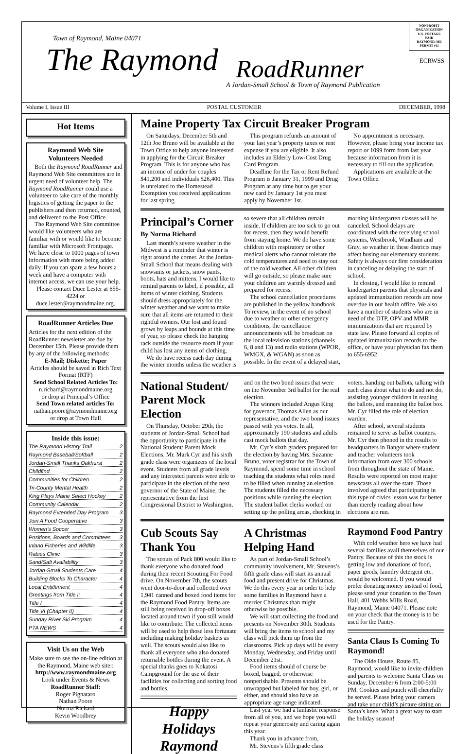Town of Raymond, Maine 04071
The Raymond RoadRunner
A Jordan-Small School & Town of Raymond Publication
NONPROFIT
ORGANIZATION
U.S. POSTAGE
PAID
RAYMOND, ME
PERMIT #11
ECRWSS
Volume I, Issue III POSTAL CUSTOMER DECEMBER, 1998
Hot Items
Raymond Web Site
Volunteers Needed
Both the Raymond RoadRunner and Raymond Web Site committees are in urgent need of volunteer help. The Raymond RoadRunner could use a volunteer to take care of the monthly logistics of getting the paper to the publishers and then returned, counted, and delivered to the Post Office.
The Raymond Web Site committee would like volunteers who are familiar with or would like to become familiar with Microsoft Frontpage. We have close to 1000 pages of town information with more being added daily. If you can spare a few hours a week and have a computer with internet access, we can use your help.
Please contact Duce Lester at 655-4224 or duce.lester@raymondmaine.org.
RoadRunner Articles Due
Articles for the next edition of the RoadRunner newsletter are due by December 15th. Please provide them by any of the following methods:
E-Mail; Diskette; Paper
Articles should be saved in Rich Text Format (RTF)
Send School Related Articles To:
n.richard@raymondmaine.org
or drop at Principal’s Office
Send Town related articles To:
nathan.poore@raymondmaine.org
or drop at Town Hall
Inside this issue:
The Raymond History Trail 2
Raymond Baseball/Softball 2
Jordan-Small Thanks Oakhurst 2
Childfind 2
Communities for Children 2
Tri-County Mental Health 2
King Plays Maine Select Hockey 2
Community Calendar 2
Raymond Extended Day Program 3
Join A Food Cooperative 3
Women’s Soccer 3
Positions, Boards and Committees 3
Inland Fisheries and Wildlife 3
Rabies Clinic 3
Sand/Salt Availability 3
Jordan-Small Students Care 4
Building Blocks To Character 4
Local Entitlement 4
Greetings from Title I: 4
Title I 4
Title VI (Chapter II) 4
Sunday River Ski Program 4
PTA NEWS 4
Visit Us on the Web
Make sure to see the on-line edition at the Raymond, Maine web site::
http://www.raymondmaine.org
Look under Events & News
RoadRunner Staff:
Roger Pignataro
Nathan Poore
Norma Richard
Kevin Woodbrey
Maine Property Tax Circuit Breaker Program
On Saturdays, December 5th and 12th Joe Bruno will be available at the Town Office to help anyone interested in applying for the Circuit Breaker Program. This is for anyone who has an income of under for couples $41,200 and individuals $26,400. This is unrelated to the Homestead Exemption you received applications for last spring.
This program refunds an amount of your last year’s property taxes or rent expense if you are eligible. It also includes an Elderly Low-Cost Drug Card Program.
Deadline for the Tax or Rent Refund Program is January 31, 1999 and Drug Program at any time but to get your new card by January 1st you must apply by November 1st.
No appointment is necessary. However, please bring your income tax report or 1099 form from last year because information from it is necessary to fill out the application.
Applications are available at the Town Office.
Principal’s Corner
By Norma Richard
Last month’s severe weather in the Midwest is a reminder that winter is right around the corner. At the Jordan-Small School that means dealing with snowsuits or jackets, snow pants, boots, hats and mittens. I would like to remind parents to label, if possible, all items of winter clothing. Students should dress appropriately for the winter weather and we want to make sure that all items are returned to their rightful owners. Our lost and found grows by leaps and bounds at this time of year, so please check the hanging rack outside the resource room if your child has lost any items of clothing.
We do have recess each day during the winter months unless the weather is so severe that all children remain inside. If children are too sick to go out for recess, then they would benefit from staying home. We do have some children with respiratory or other medical alerts who cannot tolerate the cold temperatures and need to stay out of the cold weather. All other children will go outside, so please make sure your children are warmly dressed and prepared for recess.
The school cancellation procedures are published in the yellow handbook. To review, in the event of no school due to weather or other emergency conditions, the cancellation announcements will be broadcast on the local television stations (channels 6, 8 and 13) and radio stations (WPOR, WMGX, & WGAN) as soon as possible. In the event of a delayed start, morning kindergarten classes will be canceled. School delays are coordinated with the receiving school systems, Westbrook, Windham and Gray, so weather in these districts may affect busing our elementary students. Safety is always our first consideration in canceling or delaying the start of school.
In closing, I would like to remind kindergarten parents that physicals and updated immunization records are now overdue in our health office. We also have a number of students who are in need of the DTP, OPV and MMR immunizations that are required by state law. Please forward all copies of updated immunization records to the office, or have your physician fax them to 655-6952.
National Student/ Parent Mock Election
On Thursday, October 29th, the students of Jordan-Small School had the opportunity to participate in the National Student/ Parent Mock Elections. Mr. Mark Cyr and his sixth grade class were organizers of the local event. Students from all grade levels and any interested parents were able to participate in the election of the next governor of the State of Maine, the representative from the first Congressional District to Washington, and on the two bond issues that were on the November 3rd ballot for the real election.
The winners included Angus King for governor, Thomas Allen as our representative, and the two bond issues passed with yes votes. In all, approximately 190 students and adults cast mock ballots that day.
Mr. Cyr’s sixth graders prepared for the election by having Mrs. Suzanne Bruno, voter registrar for the Town of Raymond, spend some time in school teaching the students what roles need to be filled when running an election. The students filled the necessary positions while running the election. The student ballot clerks worked on setting up the polling areas, checking in voters, handing out ballots, talking with each class about what to do and not do, assisting younger children in reading the ballots, and manning the ballot box. Mr. Cyr filled the role of election warden.
After school, several students remained to serve as ballot counters. Mr. Cyr then phoned in the results to headquarters in Bangor where student and teacher volunteers took information from over 300 schools from throughout the state of Maine. Results were reported on most major newscasts all over the state. Those involved agreed that participating in this type of civics lesson was far better than merely reading about how elections are run.
Cub Scouts Say Thank You
The scouts of Pack 800 would like to thank everyone who donated food during their recent Scouting For Food drive. On November 7th, the scouts went door-to-door and collected over 1,941 canned and boxed food items for the Raymond Food Pantry. Items are still being received in drop-off boxes located around town if you still would like to contribute. The collected items will be used to help those less fortunate including making holiday baskets as well. The scouts would also like to thank all everyone who also donated returnable bottles during the event. A special thanks goes to Kokatosi Campground for the use of their facilities for collecting and sorting food and bottles.
Happy
Holidays
Raymond
A Christmas Helping Hand
As part of Jordan-Small School’s community involvement, Mr. Stevens’s fifth grade class will start its annual food and present drive for Christmas. We do this every year in order to help some families in Raymond have a merrier Christmas than might otherwise be possible.
We will start collecting the food and presents on November 30th. Students will bring the items to school and my class will pick them up from the classrooms. Pick up days will be every Monday, Wednesday, and Friday until December 21st.
Food items should of course be boxed, bagged, or otherwise nonperishable. Presents should be unwrapped but labeled for boy, girl, or either, and should also have an appropriate age range indicated.
Last year we had a fantastic response from all of you, and we hope you will repeat your generosity and caring again this year.
Thank you in advance from,
Mr. Stevens’s fifth grade class
Raymond Food Pantry
With cold weather here we have had several families avail themselves of our Pantry. Because of this the stock is getting low and donations of food, paper goods, laundry detergent etc. would be welcomed. If you would prefer donating money instead of food, please send your donation to the Town Hall, 401 Webbs Mills Road, Raymond, Maine 04071. Please note on your check that the money is to be used for the Pantry.
Santa Claus Is Coming To Raymond!
The Olde House, Route 85, Raymond, would like to invite children and parents to welcome Santa Claus on Sunday, December 6 from 2:00-5:00 PM. Cookies and punch will cheerfully be served. Please bring your camera and take your child’s picture sitting on Santa’s knee. What a great way to start the holiday season!